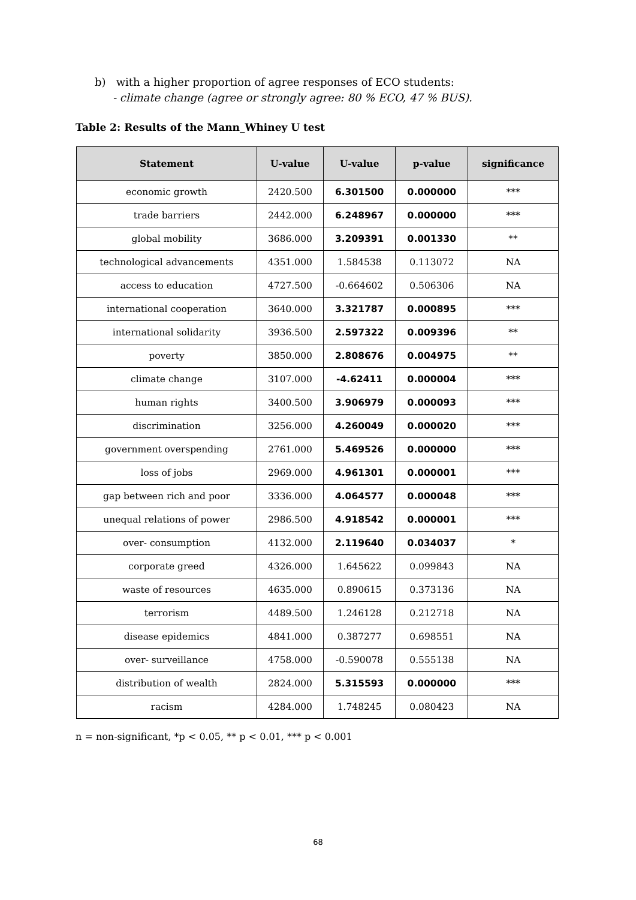b) with a higher proportion of agree responses of ECO students:
- climate change (agree or strongly agree: 80 % ECO, 47 % BUS).
Table 2: Results of the Mann_Whiney U test
| Statement | U-value | U-value | p-value | significance |
| --- | --- | --- | --- | --- |
| economic growth | 2420.500 | 6.301500 | 0.000000 | *** |
| trade barriers | 2442.000 | 6.248967 | 0.000000 | *** |
| global mobility | 3686.000 | 3.209391 | 0.001330 | ** |
| technological advancements | 4351.000 | 1.584538 | 0.113072 | NA |
| access to education | 4727.500 | -0.664602 | 0.506306 | NA |
| international cooperation | 3640.000 | 3.321787 | 0.000895 | *** |
| international solidarity | 3936.500 | 2.597322 | 0.009396 | ** |
| poverty | 3850.000 | 2.808676 | 0.004975 | ** |
| climate change | 3107.000 | -4.62411 | 0.000004 | *** |
| human rights | 3400.500 | 3.906979 | 0.000093 | *** |
| discrimination | 3256.000 | 4.260049 | 0.000020 | *** |
| government overspending | 2761.000 | 5.469526 | 0.000000 | *** |
| loss of jobs | 2969.000 | 4.961301 | 0.000001 | *** |
| gap between rich and poor | 3336.000 | 4.064577 | 0.000048 | *** |
| unequal relations of power | 2986.500 | 4.918542 | 0.000001 | *** |
| over- consumption | 4132.000 | 2.119640 | 0.034037 | * |
| corporate greed | 4326.000 | 1.645622 | 0.099843 | NA |
| waste of resources | 4635.000 | 0.890615 | 0.373136 | NA |
| terrorism | 4489.500 | 1.246128 | 0.212718 | NA |
| disease epidemics | 4841.000 | 0.387277 | 0.698551 | NA |
| over- surveillance | 4758.000 | -0.590078 | 0.555138 | NA |
| distribution of wealth | 2824.000 | 5.315593 | 0.000000 | *** |
| racism | 4284.000 | 1.748245 | 0.080423 | NA |
n = non-significant, *p < 0.05, ** p < 0.01, *** p < 0.001
68